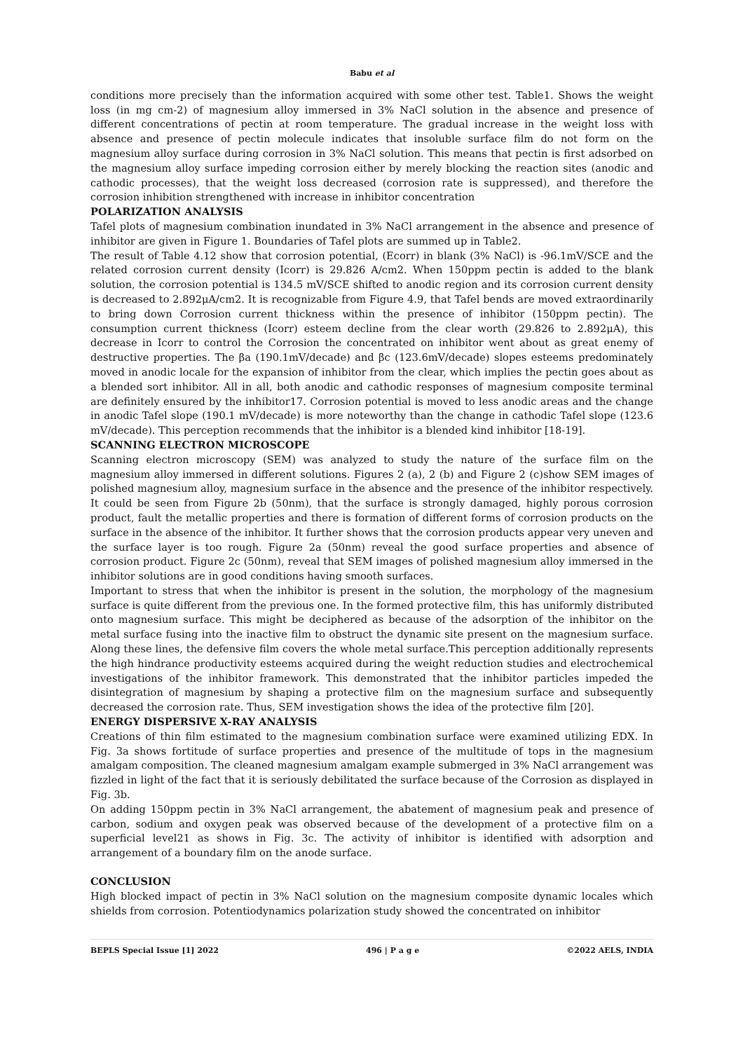Babu et al
conditions more precisely than the information acquired with some other test. Table1. Shows the weight loss (in mg cm-2) of magnesium alloy immersed in 3% NaCl solution in the absence and presence of different concentrations of pectin at room temperature. The gradual increase in the weight loss with absence and presence of pectin molecule indicates that insoluble surface film do not form on the magnesium alloy surface during corrosion in 3% NaCl solution. This means that pectin is first adsorbed on the magnesium alloy surface impeding corrosion either by merely blocking the reaction sites (anodic and cathodic processes), that the weight loss decreased (corrosion rate is suppressed), and therefore the corrosion inhibition strengthened with increase in inhibitor concentration
POLARIZATION ANALYSIS
Tafel plots of magnesium combination inundated in 3% NaCl arrangement in the absence and presence of inhibitor are given in Figure 1. Boundaries of Tafel plots are summed up in Table2.
The result of Table 4.12 show that corrosion potential, (Ecorr) in blank (3% NaCl) is -96.1mV/SCE and the related corrosion current density (Icorr) is 29.826 A/cm2. When 150ppm pectin is added to the blank solution, the corrosion potential is 134.5 mV/SCE shifted to anodic region and its corrosion current density is decreased to 2.892μA/cm2. It is recognizable from Figure 4.9, that Tafel bends are moved extraordinarily to bring down Corrosion current thickness within the presence of inhibitor (150ppm pectin). The consumption current thickness (Icorr) esteem decline from the clear worth (29.826 to 2.892μA), this decrease in Icorr to control the Corrosion the concentrated on inhibitor went about as great enemy of destructive properties. The βa (190.1mV/decade) and βc (123.6mV/decade) slopes esteems predominately moved in anodic locale for the expansion of inhibitor from the clear, which implies the pectin goes about as a blended sort inhibitor. All in all, both anodic and cathodic responses of magnesium composite terminal are definitely ensured by the inhibitor17. Corrosion potential is moved to less anodic areas and the change in anodic Tafel slope (190.1 mV/decade) is more noteworthy than the change in cathodic Tafel slope (123.6 mV/decade). This perception recommends that the inhibitor is a blended kind inhibitor [18-19].
SCANNING ELECTRON MICROSCOPE
Scanning electron microscopy (SEM) was analyzed to study the nature of the surface film on the magnesium alloy immersed in different solutions. Figures 2 (a), 2 (b) and Figure 2 (c)show SEM images of polished magnesium alloy, magnesium surface in the absence and the presence of the inhibitor respectively. It could be seen from Figure 2b (50nm), that the surface is strongly damaged, highly porous corrosion product, fault the metallic properties and there is formation of different forms of corrosion products on the surface in the absence of the inhibitor. It further shows that the corrosion products appear very uneven and the surface layer is too rough. Figure 2a (50nm) reveal the good surface properties and absence of corrosion product. Figure 2c (50nm), reveal that SEM images of polished magnesium alloy immersed in the inhibitor solutions are in good conditions having smooth surfaces.
Important to stress that when the inhibitor is present in the solution, the morphology of the magnesium surface is quite different from the previous one. In the formed protective film, this has uniformly distributed onto magnesium surface. This might be deciphered as because of the adsorption of the inhibitor on the metal surface fusing into the inactive film to obstruct the dynamic site present on the magnesium surface. Along these lines, the defensive film covers the whole metal surface.This perception additionally represents the high hindrance productivity esteems acquired during the weight reduction studies and electrochemical investigations of the inhibitor framework. This demonstrated that the inhibitor particles impeded the disintegration of magnesium by shaping a protective film on the magnesium surface and subsequently decreased the corrosion rate. Thus, SEM investigation shows the idea of the protective film [20].
ENERGY DISPERSIVE X-RAY ANALYSIS
Creations of thin film estimated to the magnesium combination surface were examined utilizing EDX. In Fig. 3a shows fortitude of surface properties and presence of the multitude of tops in the magnesium amalgam composition. The cleaned magnesium amalgam example submerged in 3% NaCl arrangement was fizzled in light of the fact that it is seriously debilitated the surface because of the Corrosion as displayed in Fig. 3b.
On adding 150ppm pectin in 3% NaCl arrangement, the abatement of magnesium peak and presence of carbon, sodium and oxygen peak was observed because of the development of a protective film on a superficial level21 as shows in Fig. 3c. The activity of inhibitor is identified with adsorption and arrangement of a boundary film on the anode surface.
CONCLUSION
High blocked impact of pectin in 3% NaCl solution on the magnesium composite dynamic locales which shields from corrosion. Potentiodynamics polarization study showed the concentrated on inhibitor
BEPLS Special Issue [1] 2022 496 | P a g e ©2022 AELS, INDIA